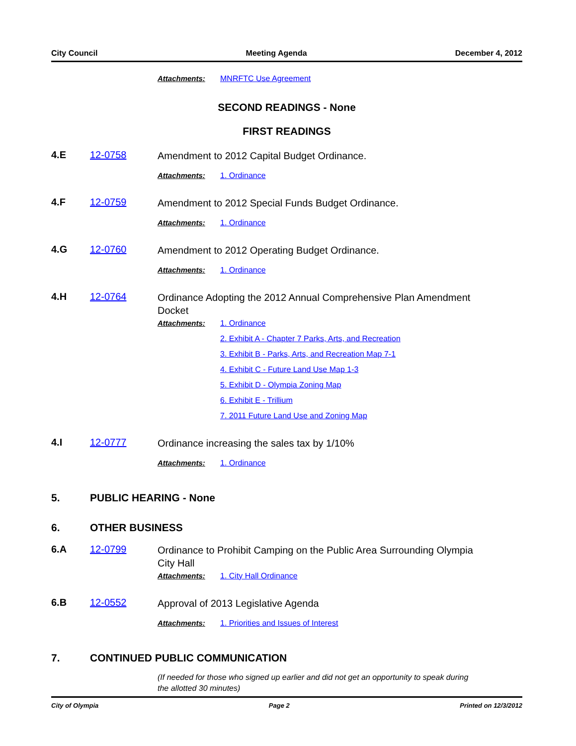City Council Meeting Agenda December 4, 2012
Attachments: MNRFTC Use Agreement
SECOND READINGS - None
FIRST READINGS
4.E 12-0758
Amendment to 2012 Capital Budget Ordinance.
Attachments: 1. Ordinance
4.F 12-0759
Amendment to 2012 Special Funds Budget Ordinance.
Attachments: 1. Ordinance
4.G 12-0760
Amendment to 2012 Operating Budget Ordinance.
Attachments: 1. Ordinance
4.H 12-0764
Ordinance Adopting the 2012 Annual Comprehensive Plan Amendment Docket
Attachments: 1. Ordinance
2. Exhibit A - Chapter 7 Parks, Arts, and Recreation
3. Exhibit B - Parks, Arts, and Recreation Map 7-1
4. Exhibit C - Future Land Use Map 1-3
5. Exhibit D - Olympia Zoning Map
6. Exhibit E - Trillium
7. 2011 Future Land Use and Zoning Map
4.I 12-0777
Ordinance increasing the sales tax by 1/10%
Attachments: 1. Ordinance
5. PUBLIC HEARING - None
6. OTHER BUSINESS
6.A 12-0799
Ordinance to Prohibit Camping on the Public Area Surrounding Olympia City Hall
Attachments: 1. City Hall Ordinance
6.B 12-0552
Approval of 2013 Legislative Agenda
Attachments: 1. Priorities and Issues of Interest
7. CONTINUED PUBLIC COMMUNICATION
(If needed for those who signed up earlier and did not get an opportunity to speak during the allotted 30 minutes)
City of Olympia Page 2 Printed on 12/3/2012